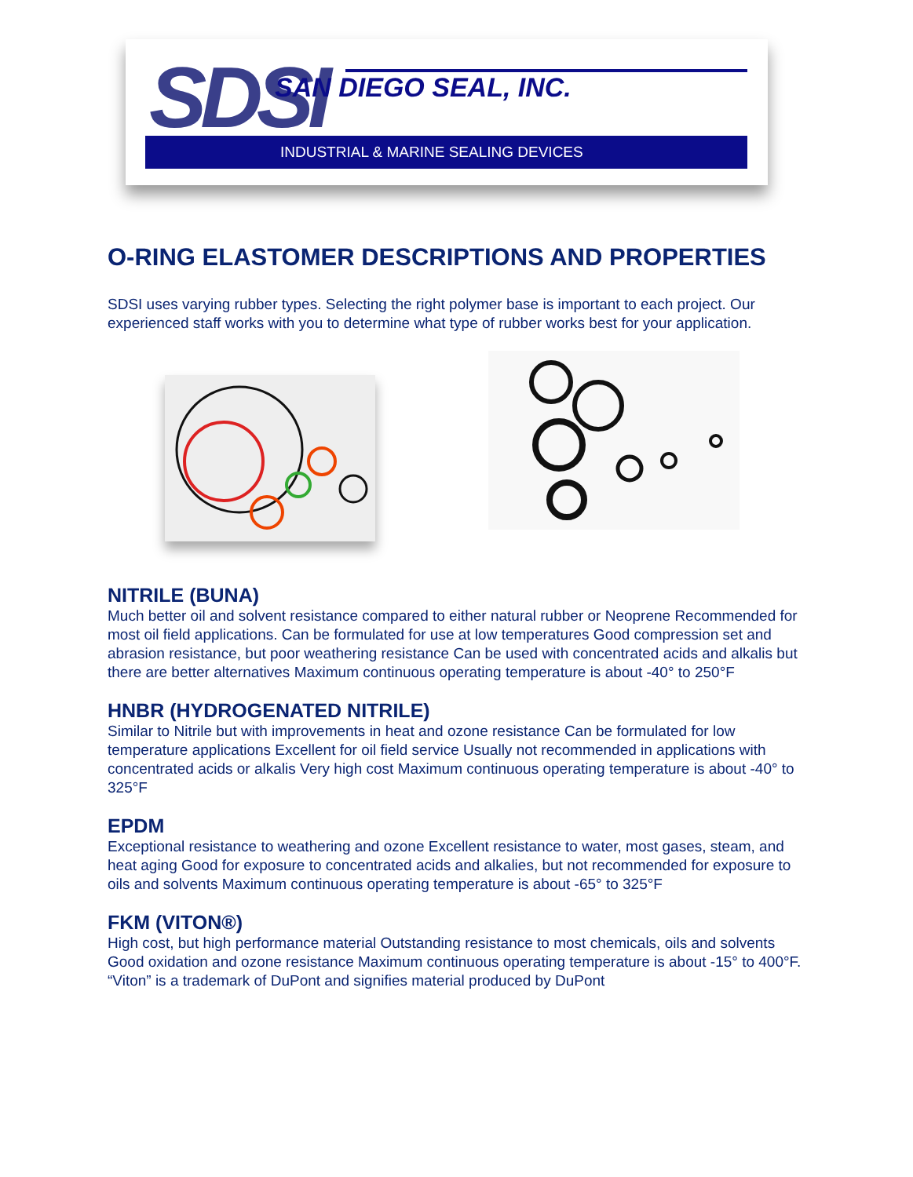SDSI SAN DIEGO SEAL, INC.
INDUSTRIAL & MARINE SEALING DEVICES
O-RING ELASTOMER DESCRIPTIONS AND PROPERTIES
SDSI uses varying rubber types. Selecting the right polymer base is important to each project. Our experienced staff works with you to determine what type of rubber works best for your application.
NITRILE (BUNA)
Much better oil and solvent resistance compared to either natural rubber or Neoprene Recommended for most oil field applications. Can be formulated for use at low temperatures Good compression set and abrasion resistance, but poor weathering resistance Can be used with concentrated acids and alkalis but there are better alternatives Maximum continuous operating temperature is about -40° to 250°F
HNBR (HYDROGENATED NITRILE)
Similar to Nitrile but with improvements in heat and ozone resistance Can be formulated for low temperature applications Excellent for oil field service Usually not recommended in applications with concentrated acids or alkalis Very high cost Maximum continuous operating temperature is about -40° to 325°F
EPDM
Exceptional resistance to weathering and ozone Excellent resistance to water, most gases, steam, and heat aging Good for exposure to concentrated acids and alkalies, but not recommended for exposure to oils and solvents Maximum continuous operating temperature is about -65° to 325°F
FKM (VITON®)
High cost, but high performance material Outstanding resistance to most chemicals, oils and solvents Good oxidation and ozone resistance Maximum continuous operating temperature is about -15° to 400°F. “Viton” is a trademark of DuPont and signifies material produced by DuPont